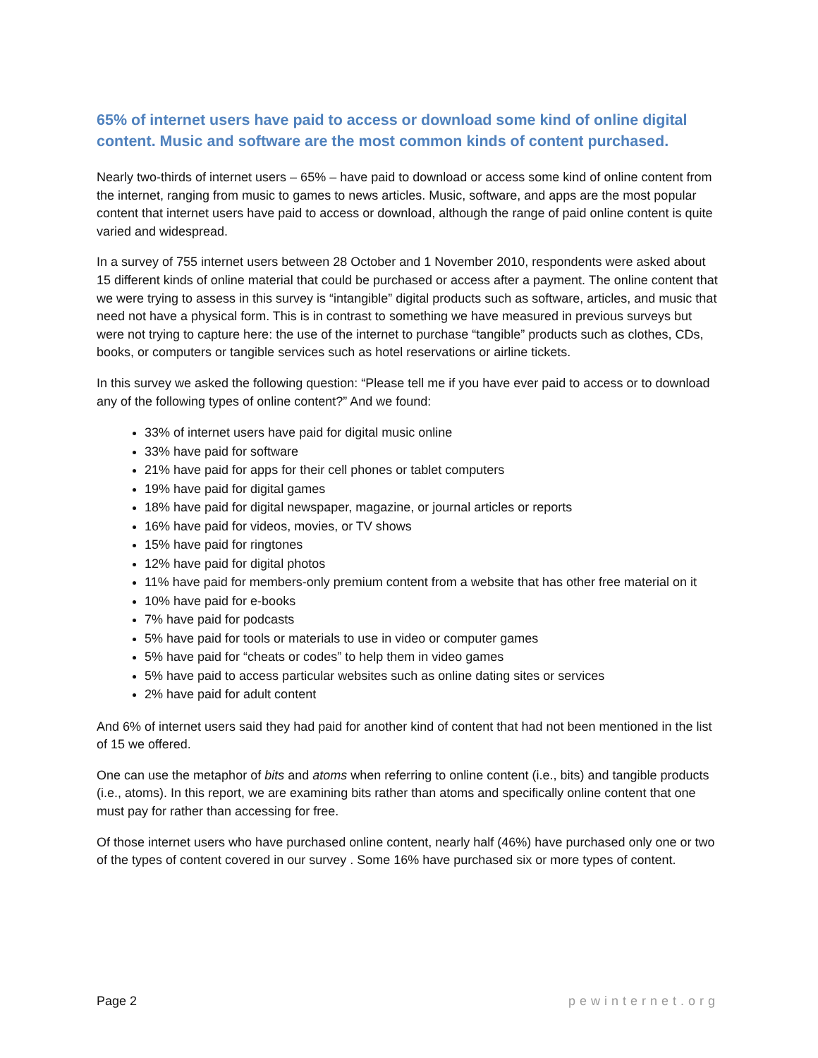65% of internet users have paid to access or download some kind of online digital content. Music and software are the most common kinds of content purchased.
Nearly two-thirds of internet users – 65% – have paid to download or access some kind of online content from the internet, ranging from music to games to news articles. Music, software, and apps are the most popular content that internet users have paid to access or download, although the range of paid online content is quite varied and widespread.
In a survey of 755 internet users between 28 October and 1 November 2010, respondents were asked about 15 different kinds of online material that could be purchased or access after a payment. The online content that we were trying to assess in this survey is “intangible” digital products such as software, articles, and music that need not have a physical form. This is in contrast to something we have measured in previous surveys but were not trying to capture here: the use of the internet to purchase “tangible” products such as clothes, CDs, books, or computers or tangible services such as hotel reservations or airline tickets.
In this survey we asked the following question: “Please tell me if you have ever paid to access or to download any of the following types of online content?” And we found:
33% of internet users have paid for digital music online
33% have paid for software
21% have paid for apps for their cell phones or tablet computers
19% have paid for digital games
18% have paid for digital newspaper, magazine, or journal articles or reports
16% have paid for videos, movies, or TV shows
15% have paid for ringtones
12% have paid for digital photos
11% have paid for members-only premium content from a website that has other free material on it
10% have paid for e-books
7% have paid for podcasts
5% have paid for tools or materials to use in video or computer games
5% have paid for “cheats or codes” to help them in video games
5% have paid to access particular websites such as online dating sites or services
2% have paid for adult content
And 6% of internet users said they had paid for another kind of content that had not been mentioned in the list of 15 we offered.
One can use the metaphor of bits and atoms when referring to online content (i.e., bits) and tangible products (i.e., atoms). In this report, we are examining bits rather than atoms and specifically online content that one must pay for rather than accessing for free.
Of those internet users who have purchased online content, nearly half (46%) have purchased only one or two of the types of content covered in our survey . Some 16% have purchased six or more types of content.
Page 2 pewinternet.org